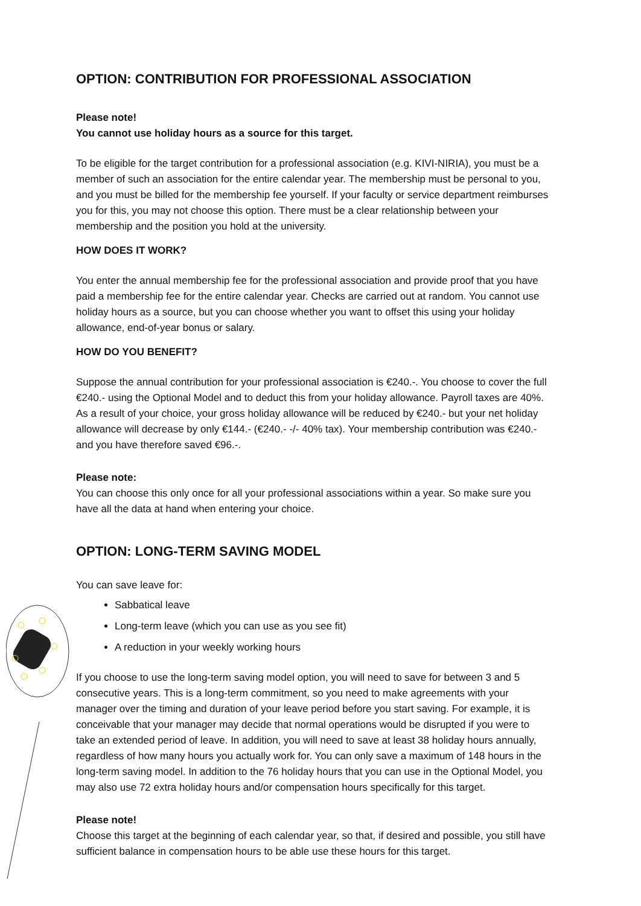OPTION: CONTRIBUTION FOR PROFESSIONAL ASSOCIATION
Please note!
You cannot use holiday hours as a source for this target.
To be eligible for the target contribution for a professional association (e.g. KIVI-NIRIA), you must be a member of such an association for the entire calendar year. The membership must be personal to you, and you must be billed for the membership fee yourself. If your faculty or service department reimburses you for this, you may not choose this option. There must be a clear relationship between your membership and the position you hold at the university.
HOW DOES IT WORK?
You enter the annual membership fee for the professional association and provide proof that you have paid a membership fee for the entire calendar year. Checks are carried out at random. You cannot use holiday hours as a source, but you can choose whether you want to offset this using your holiday allowance, end-of-year bonus or salary.
HOW DO YOU BENEFIT?
Suppose the annual contribution for your professional association is €240.-. You choose to cover the full €240.- using the Optional Model and to deduct this from your holiday allowance. Payroll taxes are 40%. As a result of your choice, your gross holiday allowance will be reduced by €240.- but your net holiday allowance will decrease by only €144.- (€240.- -/- 40% tax). Your membership contribution was €240.- and you have therefore saved €96.-.
Please note:
You can choose this only once for all your professional associations within a year. So make sure you have all the data at hand when entering your choice.
OPTION: LONG-TERM SAVING MODEL
You can save leave for:
Sabbatical leave
Long-term leave (which you can use as you see fit)
A reduction in your weekly working hours
If you choose to use the long-term saving model option, you will need to save for between 3 and 5 consecutive years. This is a long-term commitment, so you need to make agreements with your manager over the timing and duration of your leave period before you start saving. For example, it is conceivable that your manager may decide that normal operations would be disrupted if you were to take an extended period of leave. In addition, you will need to save at least 38 holiday hours annually, regardless of how many hours you actually work for. You can only save a maximum of 148 hours in the long-term saving model. In addition to the 76 holiday hours that you can use in the Optional Model, you may also use 72 extra holiday hours and/or compensation hours specifically for this target.
Please note!
Choose this target at the beginning of each calendar year, so that, if desired and possible, you still have sufficient balance in compensation hours to be able use these hours for this target.